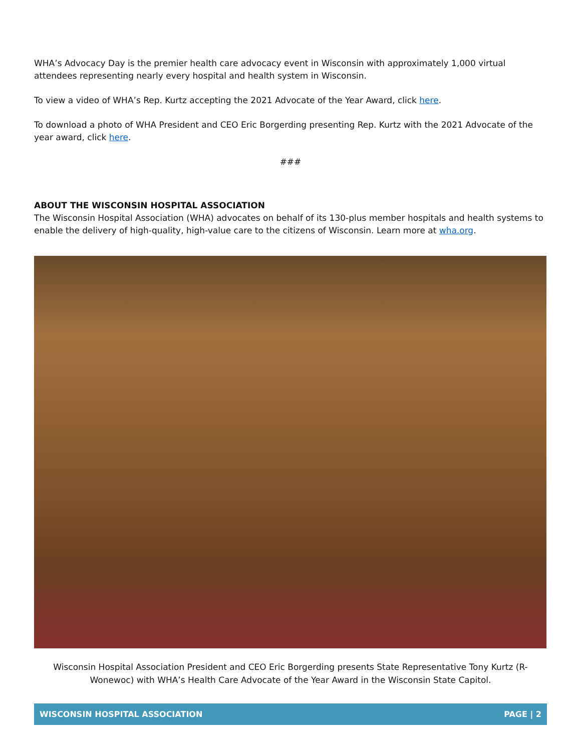WHA’s Advocacy Day is the premier health care advocacy event in Wisconsin with approximately 1,000 virtual attendees representing nearly every hospital and health system in Wisconsin.
To view a video of WHA’s Rep. Kurtz accepting the 2021 Advocate of the Year Award, click here.
To download a photo of WHA President and CEO Eric Borgerding presenting Rep. Kurtz with the 2021 Advocate of the year award, click here.
###
ABOUT THE WISCONSIN HOSPITAL ASSOCIATION
The Wisconsin Hospital Association (WHA) advocates on behalf of its 130-plus member hospitals and health systems to enable the delivery of high-quality, high-value care to the citizens of Wisconsin. Learn more at wha.org.
Wisconsin Hospital Association President and CEO Eric Borgerding presents State Representative Tony Kurtz (R-Wonewoc) with WHA’s Health Care Advocate of the Year Award in the Wisconsin State Capitol.
WISCONSIN HOSPITAL ASSOCIATION PAGE | 2